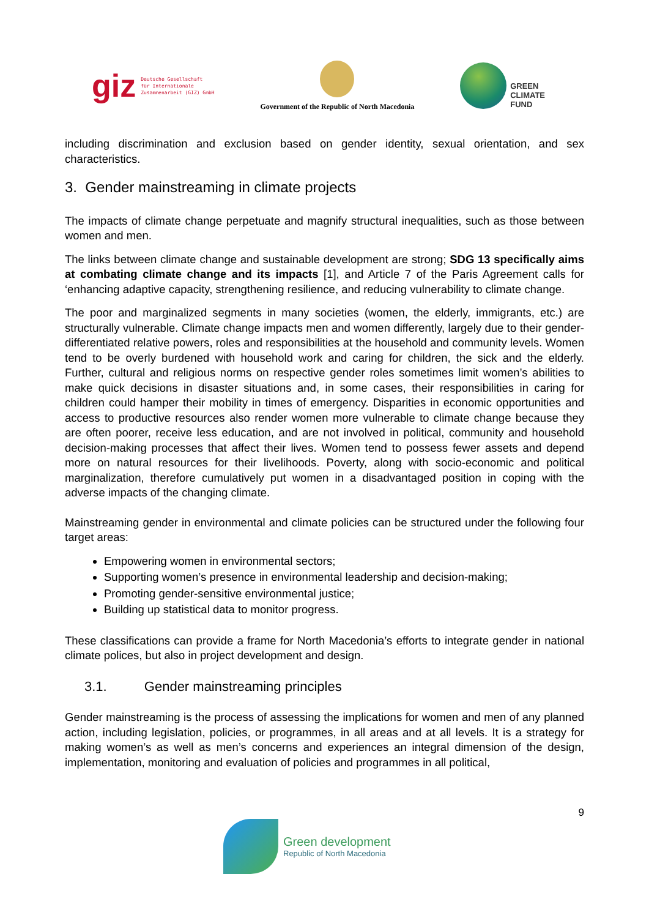giz Deutsche Gesellschaft
für Internationale
Zusammenarbeit (GIZ) GmbH
Government of the Republic of North Macedonia
GREEN
CLIMATE
FUND
including discrimination and exclusion based on gender identity, sexual orientation, and sex characteristics.
3. Gender mainstreaming in climate projects
The impacts of climate change perpetuate and magnify structural inequalities, such as those between women and men.
The links between climate change and sustainable development are strong; SDG 13 specifically aims at combating climate change and its impacts [1], and Article 7 of the Paris Agreement calls for ‘enhancing adaptive capacity, strengthening resilience, and reducing vulnerability to climate change.
The poor and marginalized segments in many societies (women, the elderly, immigrants, etc.) are structurally vulnerable. Climate change impacts men and women differently, largely due to their gender-differentiated relative powers, roles and responsibilities at the household and community levels. Women tend to be overly burdened with household work and caring for children, the sick and the elderly. Further, cultural and religious norms on respective gender roles sometimes limit women’s abilities to make quick decisions in disaster situations and, in some cases, their responsibilities in caring for children could hamper their mobility in times of emergency. Disparities in economic opportunities and access to productive resources also render women more vulnerable to climate change because they are often poorer, receive less education, and are not involved in political, community and household decision-making processes that affect their lives. Women tend to possess fewer assets and depend more on natural resources for their livelihoods. Poverty, along with socio-economic and political marginalization, therefore cumulatively put women in a disadvantaged position in coping with the adverse impacts of the changing climate.
Mainstreaming gender in environmental and climate policies can be structured under the following four target areas:
Empowering women in environmental sectors;
Supporting women’s presence in environmental leadership and decision-making;
Promoting gender-sensitive environmental justice;
Building up statistical data to monitor progress.
These classifications can provide a frame for North Macedonia’s efforts to integrate gender in national climate polices, but also in project development and design.
3.1. Gender mainstreaming principles
Gender mainstreaming is the process of assessing the implications for women and men of any planned action, including legislation, policies, or programmes, in all areas and at all levels. It is a strategy for making women’s as well as men’s concerns and experiences an integral dimension of the design, implementation, monitoring and evaluation of policies and programmes in all political,
9
Green development
Republic of North Macedonia